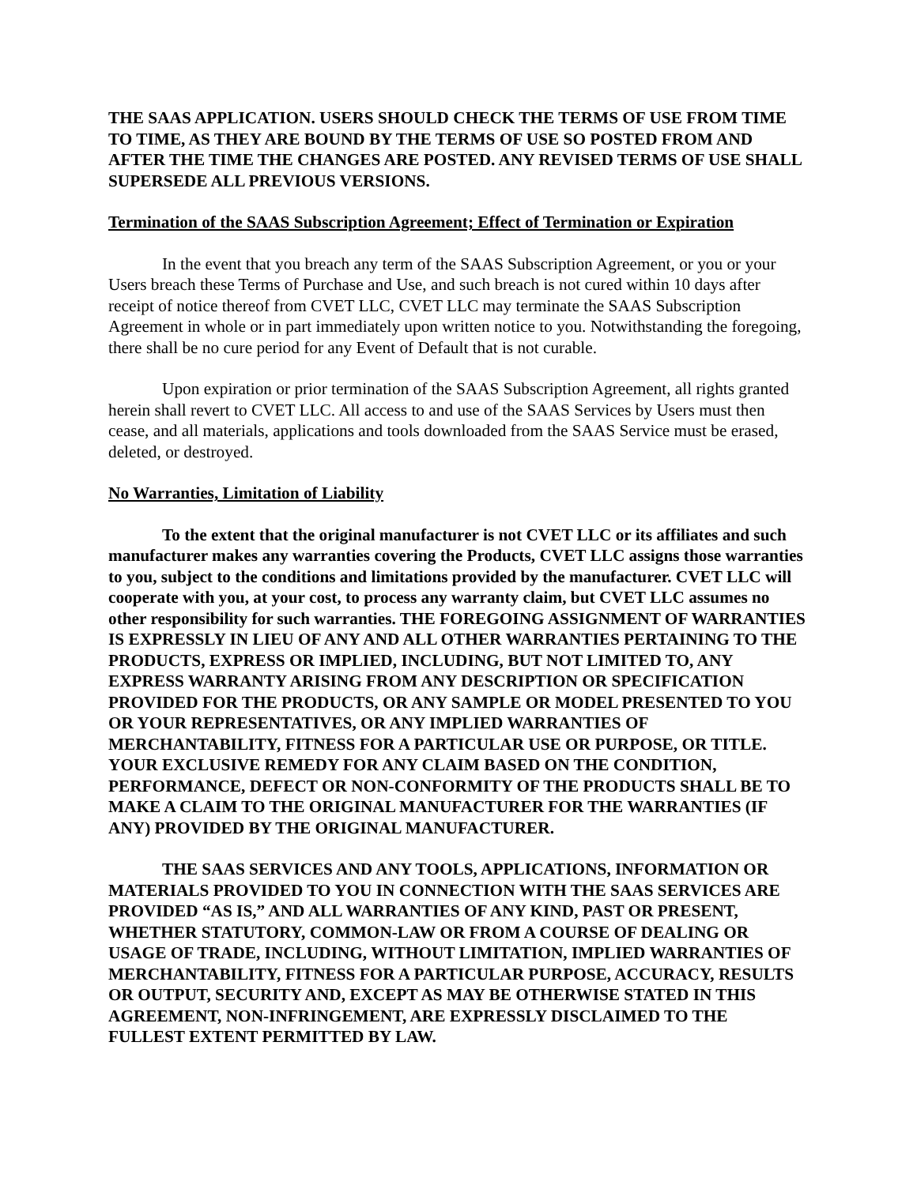THE SAAS APPLICATION. USERS SHOULD CHECK THE TERMS OF USE FROM TIME TO TIME, AS THEY ARE BOUND BY THE TERMS OF USE SO POSTED FROM AND AFTER THE TIME THE CHANGES ARE POSTED. ANY REVISED TERMS OF USE SHALL SUPERSEDE ALL PREVIOUS VERSIONS.
Termination of the SAAS Subscription Agreement; Effect of Termination or Expiration
In the event that you breach any term of the SAAS Subscription Agreement, or you or your Users breach these Terms of Purchase and Use, and such breach is not cured within 10 days after receipt of notice thereof from CVET LLC, CVET LLC may terminate the SAAS Subscription Agreement in whole or in part immediately upon written notice to you. Notwithstanding the foregoing, there shall be no cure period for any Event of Default that is not curable.
Upon expiration or prior termination of the SAAS Subscription Agreement, all rights granted herein shall revert to CVET LLC. All access to and use of the SAAS Services by Users must then cease, and all materials, applications and tools downloaded from the SAAS Service must be erased, deleted, or destroyed.
No Warranties, Limitation of Liability
To the extent that the original manufacturer is not CVET LLC or its affiliates and such manufacturer makes any warranties covering the Products, CVET LLC assigns those warranties to you, subject to the conditions and limitations provided by the manufacturer. CVET LLC will cooperate with you, at your cost, to process any warranty claim, but CVET LLC assumes no other responsibility for such warranties. THE FOREGOING ASSIGNMENT OF WARRANTIES IS EXPRESSLY IN LIEU OF ANY AND ALL OTHER WARRANTIES PERTAINING TO THE PRODUCTS, EXPRESS OR IMPLIED, INCLUDING, BUT NOT LIMITED TO, ANY EXPRESS WARRANTY ARISING FROM ANY DESCRIPTION OR SPECIFICATION PROVIDED FOR THE PRODUCTS, OR ANY SAMPLE OR MODEL PRESENTED TO YOU OR YOUR REPRESENTATIVES, OR ANY IMPLIED WARRANTIES OF MERCHANTABILITY, FITNESS FOR A PARTICULAR USE OR PURPOSE, OR TITLE. YOUR EXCLUSIVE REMEDY FOR ANY CLAIM BASED ON THE CONDITION, PERFORMANCE, DEFECT OR NON-CONFORMITY OF THE PRODUCTS SHALL BE TO MAKE A CLAIM TO THE ORIGINAL MANUFACTURER FOR THE WARRANTIES (IF ANY) PROVIDED BY THE ORIGINAL MANUFACTURER.
THE SAAS SERVICES AND ANY TOOLS, APPLICATIONS, INFORMATION OR MATERIALS PROVIDED TO YOU IN CONNECTION WITH THE SAAS SERVICES ARE PROVIDED “AS IS,” AND ALL WARRANTIES OF ANY KIND, PAST OR PRESENT, WHETHER STATUTORY, COMMON-LAW OR FROM A COURSE OF DEALING OR USAGE OF TRADE, INCLUDING, WITHOUT LIMITATION, IMPLIED WARRANTIES OF MERCHANTABILITY, FITNESS FOR A PARTICULAR PURPOSE, ACCURACY, RESULTS OR OUTPUT, SECURITY AND, EXCEPT AS MAY BE OTHERWISE STATED IN THIS AGREEMENT, NON-INFRINGEMENT, ARE EXPRESSLY DISCLAIMED TO THE FULLEST EXTENT PERMITTED BY LAW.